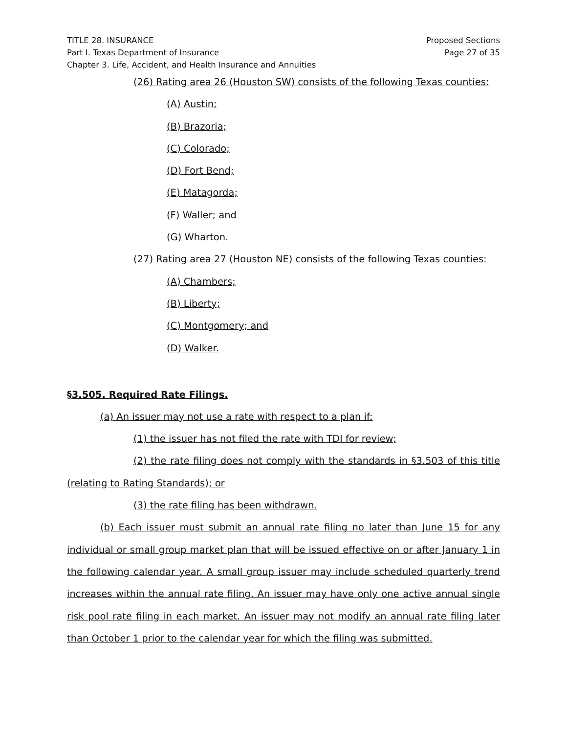TITLE 28. INSURANCE
Part I. Texas Department of Insurance
Chapter 3. Life, Accident, and Health Insurance and Annuities
Proposed Sections
Page 27 of 35
(26) Rating area 26 (Houston SW) consists of the following Texas counties:
(A) Austin;
(B) Brazoria;
(C) Colorado;
(D) Fort Bend;
(E) Matagorda;
(F) Waller; and
(G) Wharton.
(27) Rating area 27 (Houston NE) consists of the following Texas counties:
(A) Chambers;
(B) Liberty;
(C) Montgomery; and
(D) Walker.
§3.505. Required Rate Filings.
(a) An issuer may not use a rate with respect to a plan if:
(1) the issuer has not filed the rate with TDI for review;
(2) the rate filing does not comply with the standards in §3.503 of this title (relating to Rating Standards); or
(3) the rate filing has been withdrawn.
(b) Each issuer must submit an annual rate filing no later than June 15 for any individual or small group market plan that will be issued effective on or after January 1 in the following calendar year. A small group issuer may include scheduled quarterly trend increases within the annual rate filing. An issuer may have only one active annual single risk pool rate filing in each market. An issuer may not modify an annual rate filing later than October 1 prior to the calendar year for which the filing was submitted.